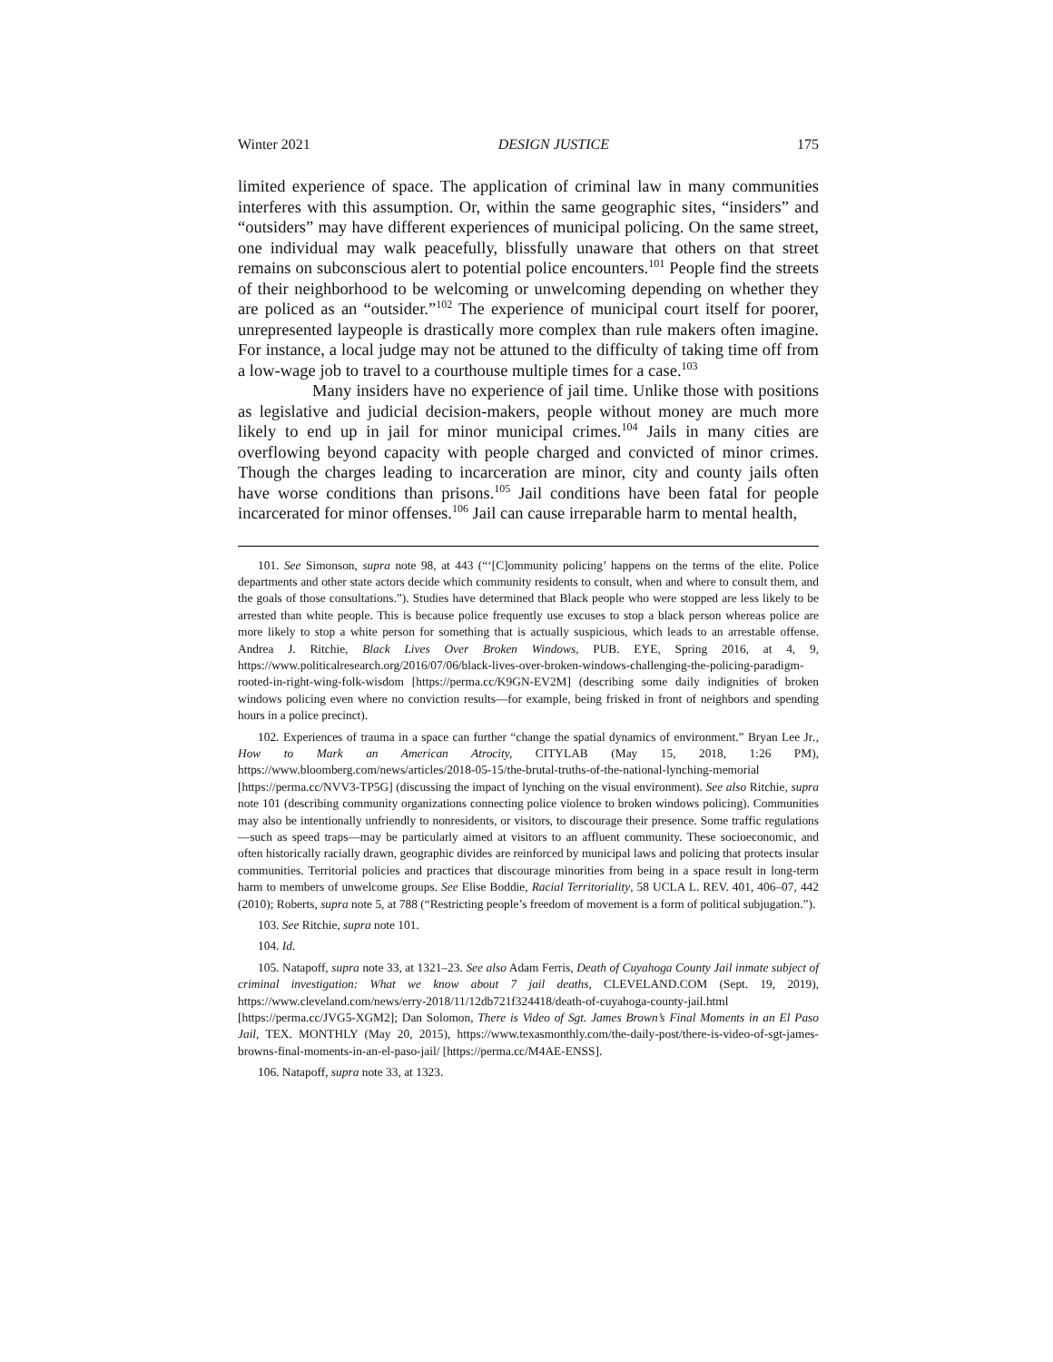Winter 2021 DESIGN JUSTICE 175
limited experience of space. The application of criminal law in many communities interferes with this assumption. Or, within the same geographic sites, “insiders” and “outsiders” may have different experiences of municipal policing. On the same street, one individual may walk peacefully, blissfully unaware that others on that street remains on subconscious alert to potential police encounters.<sup>101</sup> People find the streets of their neighborhood to be welcoming or unwelcoming depending on whether they are policed as an “outsider.”<sup>102</sup> The experience of municipal court itself for poorer, unrepresented laypeople is drastically more complex than rule makers often imagine. For instance, a local judge may not be attuned to the difficulty of taking time off from a low-wage job to travel to a courthouse multiple times for a case.<sup>103</sup>
Many insiders have no experience of jail time. Unlike those with positions as legislative and judicial decision-makers, people without money are much more likely to end up in jail for minor municipal crimes.<sup>104</sup> Jails in many cities are overflowing beyond capacity with people charged and convicted of minor crimes. Though the charges leading to incarceration are minor, city and county jails often have worse conditions than prisons.<sup>105</sup> Jail conditions have been fatal for people incarcerated for minor offenses.<sup>106</sup> Jail can cause irreparable harm to mental health,
101. See Simonson, supra note 98, at 443 (“‘[C]ommunity policing’ happens on the terms of the elite. Police departments and other state actors decide which community residents to consult, when and where to consult them, and the goals of those consultations.”). Studies have determined that Black people who were stopped are less likely to be arrested than white people. This is because police frequently use excuses to stop a black person whereas police are more likely to stop a white person for something that is actually suspicious, which leads to an arrestable offense. Andrea J. Ritchie, Black Lives Over Broken Windows, PUB. EYE, Spring 2016, at 4, 9, https://www.politicalresearch.org/2016/07/06/black-lives-over-broken-windows-challenging-the-policing-paradigm-rooted-in-right-wing-folk-wisdom [https://perma.cc/K9GN-EV2M] (describing some daily indignities of broken windows policing even where no conviction results—for example, being frisked in front of neighbors and spending hours in a police precinct).
102. Experiences of trauma in a space can further “change the spatial dynamics of environment.” Bryan Lee Jr., How to Mark an American Atrocity, CITYLAB (May 15, 2018, 1:26 PM), https://www.bloomberg.com/news/articles/2018-05-15/the-brutal-truths-of-the-national-lynching-memorial [https://perma.cc/NVV3-TP5G] (discussing the impact of lynching on the visual environment). See also Ritchie, supra note 101 (describing community organizations connecting police violence to broken windows policing). Communities may also be intentionally unfriendly to nonresidents, or visitors, to discourage their presence. Some traffic regulations—such as speed traps—may be particularly aimed at visitors to an affluent community. These socioeconomic, and often historically racially drawn, geographic divides are reinforced by municipal laws and policing that protects insular communities. Territorial policies and practices that discourage minorities from being in a space result in long-term harm to members of unwelcome groups. See Elise Boddie, Racial Territoriality, 58 UCLA L. REV. 401, 406–07, 442 (2010); Roberts, supra note 5, at 788 (“Restricting people’s freedom of movement is a form of political subjugation.”).
103. See Ritchie, supra note 101.
104. Id.
105. Natapoff, supra note 33, at 1321–23. See also Adam Ferris, Death of Cuyahoga County Jail inmate subject of criminal investigation: What we know about 7 jail deaths, CLEVELAND.COM (Sept. 19, 2019), https://www.cleveland.com/news/erry-2018/11/12db721f324418/death-of-cuyahoga-county-jail.html [https://perma.cc/JVG5-XGM2]; Dan Solomon, There is Video of Sgt. James Brown’s Final Moments in an El Paso Jail, TEX. MONTHLY (May 20, 2015), https://www.texasmonthly.com/the-daily-post/there-is-video-of-sgt-james-browns-final-moments-in-an-el-paso-jail/ [https://perma.cc/M4AE-ENSS].
106. Natapoff, supra note 33, at 1323.